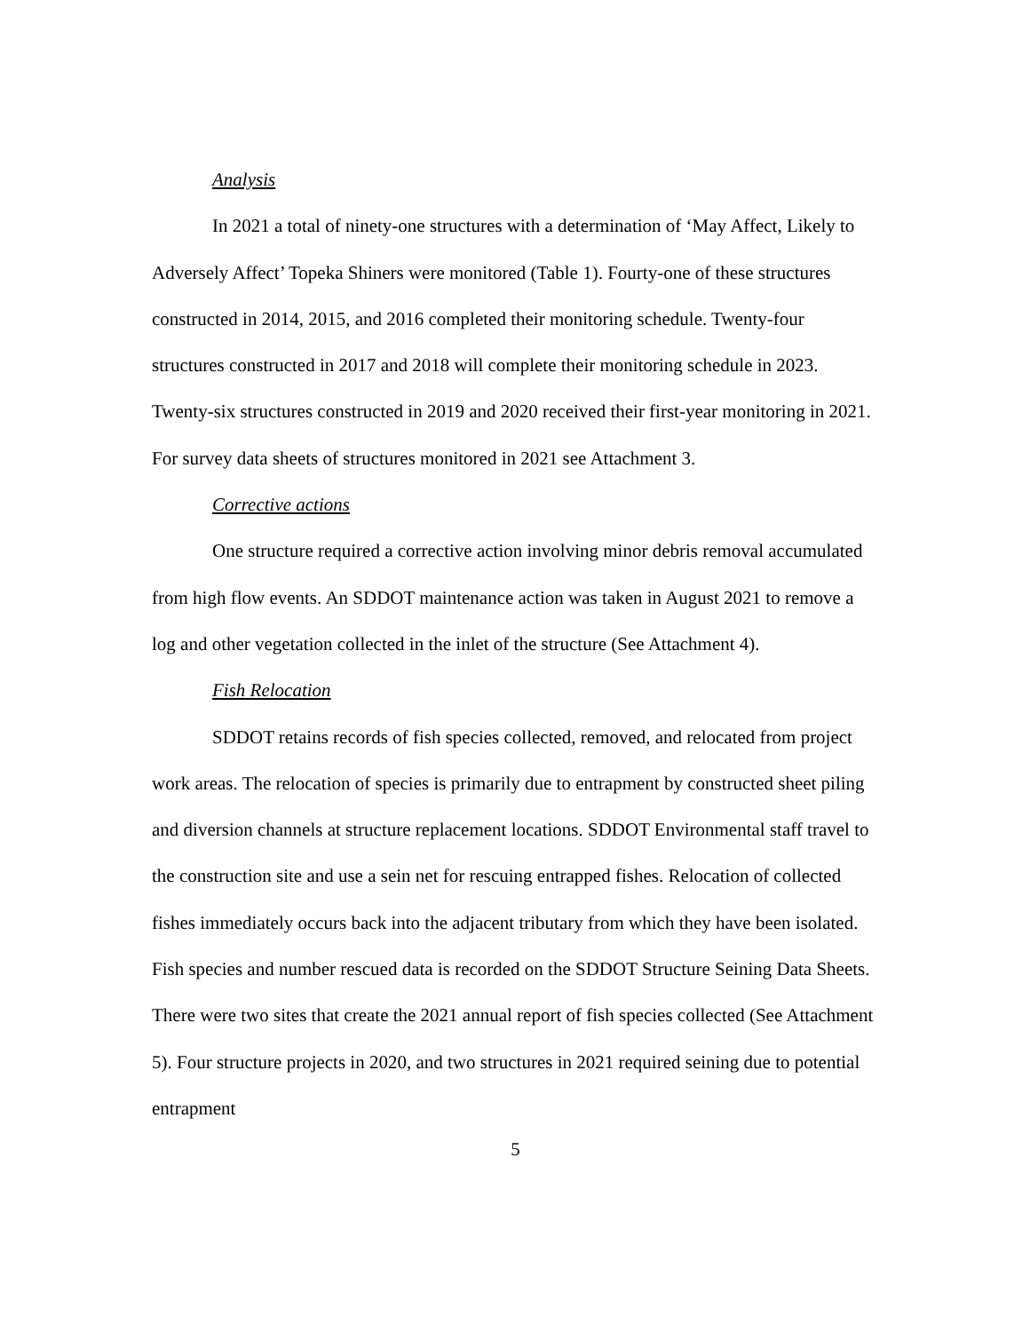Analysis
In 2021 a total of ninety-one structures with a determination of ‘May Affect, Likely to Adversely Affect’ Topeka Shiners were monitored (Table 1). Fourty-one of these structures constructed in 2014, 2015, and 2016 completed their monitoring schedule. Twenty-four structures constructed in 2017 and 2018 will complete their monitoring schedule in 2023. Twenty-six structures constructed in 2019 and 2020 received their first-year monitoring in 2021. For survey data sheets of structures monitored in 2021 see Attachment 3.
Corrective actions
One structure required a corrective action involving minor debris removal accumulated from high flow events. An SDDOT maintenance action was taken in August 2021 to remove a log and other vegetation collected in the inlet of the structure (See Attachment 4).
Fish Relocation
SDDOT retains records of fish species collected, removed, and relocated from project work areas. The relocation of species is primarily due to entrapment by constructed sheet piling and diversion channels at structure replacement locations. SDDOT Environmental staff travel to the construction site and use a sein net for rescuing entrapped fishes. Relocation of collected fishes immediately occurs back into the adjacent tributary from which they have been isolated. Fish species and number rescued data is recorded on the SDDOT Structure Seining Data Sheets. There were two sites that create the 2021 annual report of fish species collected (See Attachment 5). Four structure projects in 2020, and two structures in 2021 required seining due to potential entrapment
5